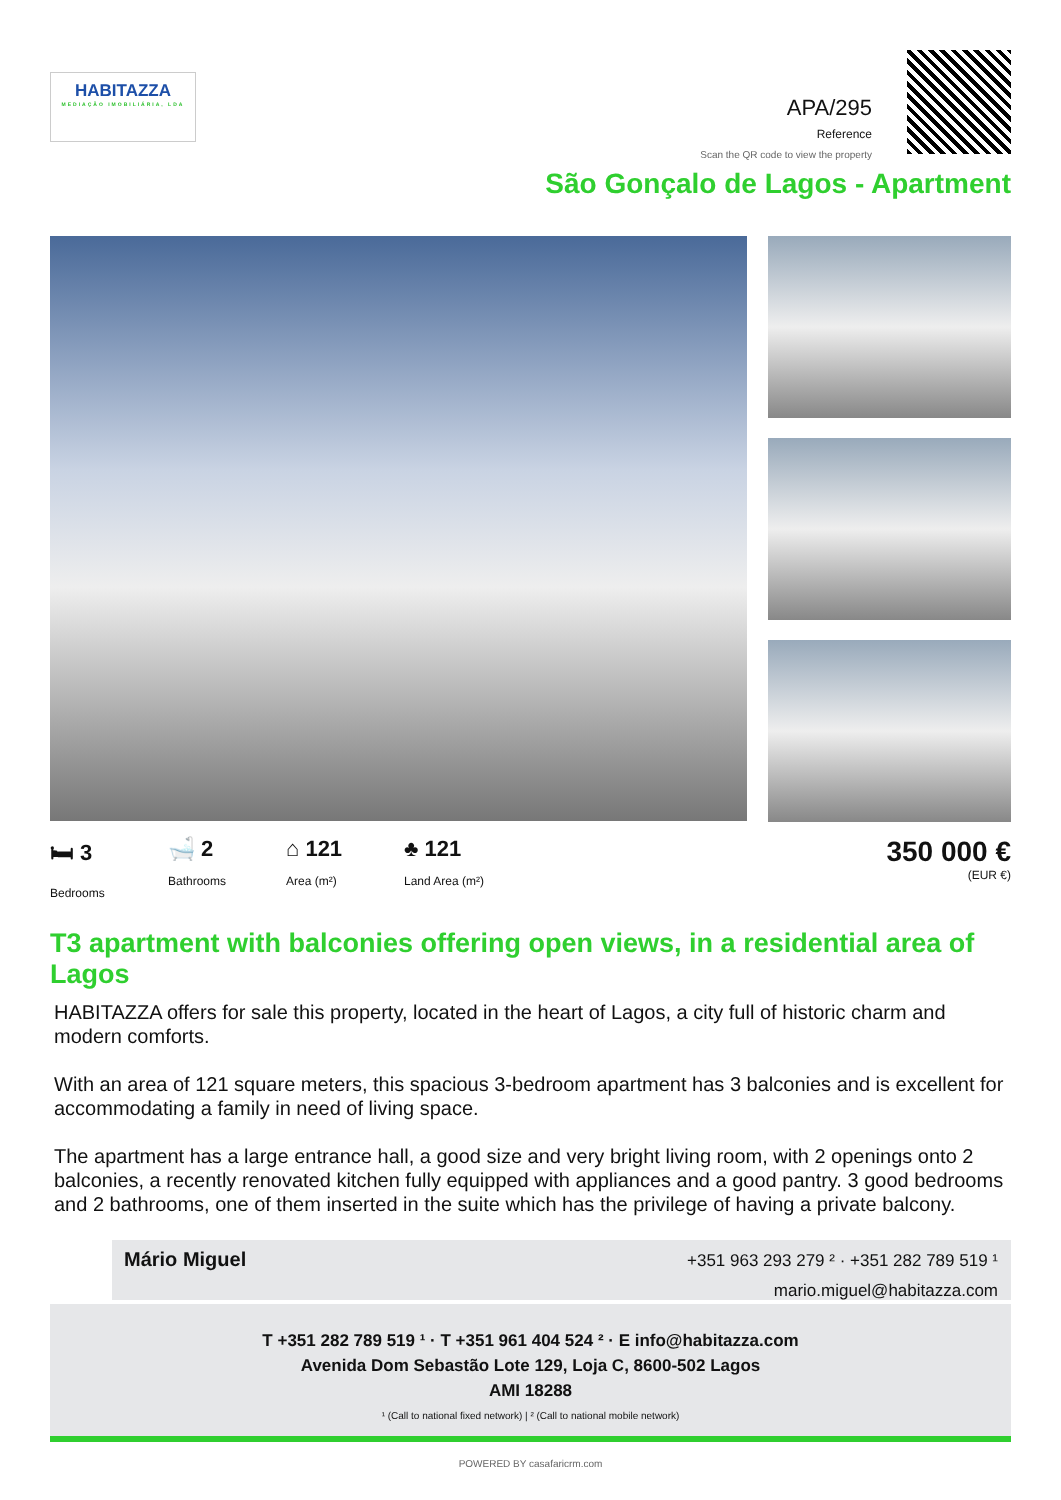HABITAZZA
MEDIAÇÃO IMOBILIÁRIA, LDA
APA/295
Reference
Scan the QR code to view the property
São Gonçalo de Lagos - Apartment
🛏 3
Bedrooms
🛁 2
Bathrooms
⌂ 121
Area (m²)
♣ 121
Land Area (m²)
350 000 €
(EUR €)
T3 apartment with balconies offering open views, in a residential area of Lagos
HABITAZZA offers for sale this property, located in the heart of Lagos, a city full of historic charm and modern comforts.
With an area of 121 square meters, this spacious 3-bedroom apartment has 3 balconies and is excellent for accommodating a family in need of living space.
The apartment has a large entrance hall, a good size and very bright living room, with 2 openings onto 2 balconies, a recently renovated kitchen fully equipped with appliances and a good pantry. 3 good bedrooms and 2 bathrooms, one of them inserted in the suite which has the privilege of having a private balcony.
Mário Miguel
+351 963 293 279 ² · +351 282 789 519 ¹
mario.miguel@habitazza.com
T +351 282 789 519 ¹ · T +351 961 404 524 ² · E info@habitazza.com
Avenida Dom Sebastão Lote 129, Loja C, 8600-502 Lagos
AMI 18288
¹ (Call to national fixed network) | ² (Call to national mobile network)
POWERED BY casafaricrm.com